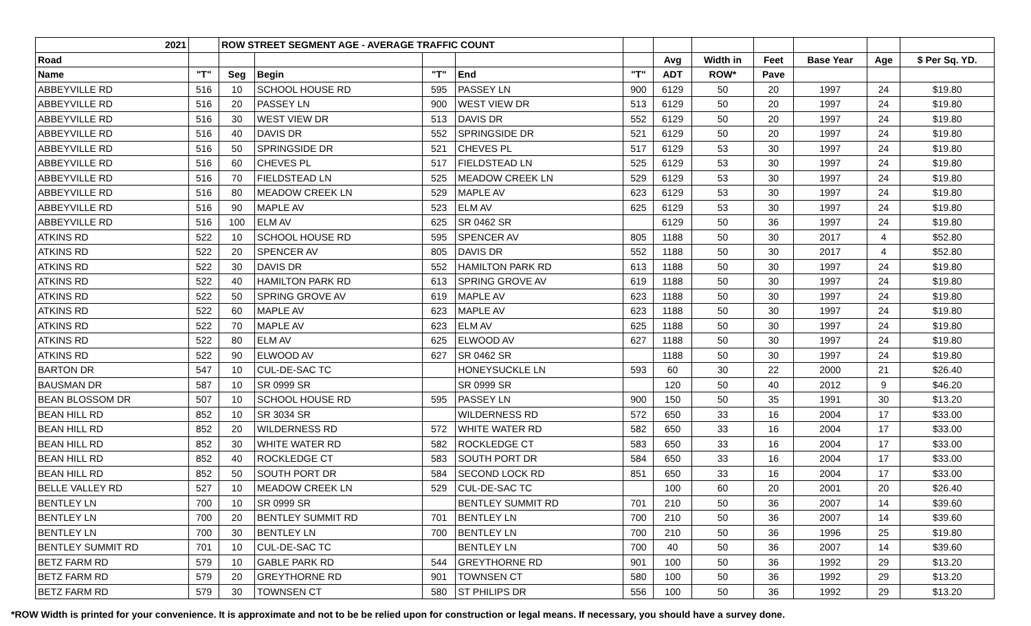| 2021 | | ROW STREET SEGMENT AGE - AVERAGE TRAFFIC COUNT | | | | | | | | | | |
| --- | --- | --- | --- | --- | --- | --- | --- | --- | --- | --- | --- | --- |
| Road | | | | | | | Avg | Width in | Feet | Base Year | Age | $ Per Sq. YD. |
| Name | "T" | Seg | Begin | "T" | End | "T" | ADT | ROW* | Pave | | | |
| ABBEYVILLE RD | 516 | 10 | SCHOOL HOUSE RD | 595 | PASSEY LN | 900 | 6129 | 50 | 20 | 1997 | 24 | $19.80 |
| ABBEYVILLE RD | 516 | 20 | PASSEY LN | 900 | WEST VIEW DR | 513 | 6129 | 50 | 20 | 1997 | 24 | $19.80 |
| ABBEYVILLE RD | 516 | 30 | WEST VIEW DR | 513 | DAVIS DR | 552 | 6129 | 50 | 20 | 1997 | 24 | $19.80 |
| ABBEYVILLE RD | 516 | 40 | DAVIS DR | 552 | SPRINGSIDE DR | 521 | 6129 | 50 | 20 | 1997 | 24 | $19.80 |
| ABBEYVILLE RD | 516 | 50 | SPRINGSIDE DR | 521 | CHEVES PL | 517 | 6129 | 53 | 30 | 1997 | 24 | $19.80 |
| ABBEYVILLE RD | 516 | 60 | CHEVES PL | 517 | FIELDSTEAD LN | 525 | 6129 | 53 | 30 | 1997 | 24 | $19.80 |
| ABBEYVILLE RD | 516 | 70 | FIELDSTEAD LN | 525 | MEADOW CREEK LN | 529 | 6129 | 53 | 30 | 1997 | 24 | $19.80 |
| ABBEYVILLE RD | 516 | 80 | MEADOW CREEK LN | 529 | MAPLE AV | 623 | 6129 | 53 | 30 | 1997 | 24 | $19.80 |
| ABBEYVILLE RD | 516 | 90 | MAPLE AV | 523 | ELM AV | 625 | 6129 | 53 | 30 | 1997 | 24 | $19.80 |
| ABBEYVILLE RD | 516 | 100 | ELM AV | 625 | SR 0462 SR | | 6129 | 50 | 36 | 1997 | 24 | $19.80 |
| ATKINS RD | 522 | 10 | SCHOOL HOUSE RD | 595 | SPENCER AV | 805 | 1188 | 50 | 30 | 2017 | 4 | $52.80 |
| ATKINS RD | 522 | 20 | SPENCER AV | 805 | DAVIS DR | 552 | 1188 | 50 | 30 | 2017 | 4 | $52.80 |
| ATKINS RD | 522 | 30 | DAVIS DR | 552 | HAMILTON PARK RD | 613 | 1188 | 50 | 30 | 1997 | 24 | $19.80 |
| ATKINS RD | 522 | 40 | HAMILTON PARK RD | 613 | SPRING GROVE AV | 619 | 1188 | 50 | 30 | 1997 | 24 | $19.80 |
| ATKINS RD | 522 | 50 | SPRING GROVE AV | 619 | MAPLE AV | 623 | 1188 | 50 | 30 | 1997 | 24 | $19.80 |
| ATKINS RD | 522 | 60 | MAPLE AV | 623 | MAPLE AV | 623 | 1188 | 50 | 30 | 1997 | 24 | $19.80 |
| ATKINS RD | 522 | 70 | MAPLE AV | 623 | ELM AV | 625 | 1188 | 50 | 30 | 1997 | 24 | $19.80 |
| ATKINS RD | 522 | 80 | ELM AV | 625 | ELWOOD AV | 627 | 1188 | 50 | 30 | 1997 | 24 | $19.80 |
| ATKINS RD | 522 | 90 | ELWOOD AV | 627 | SR 0462 SR | | 1188 | 50 | 30 | 1997 | 24 | $19.80 |
| BARTON DR | 547 | 10 | CUL-DE-SAC TC | | HONEYSUCKLE LN | 593 | 60 | 30 | 22 | 2000 | 21 | $26.40 |
| BAUSMAN DR | 587 | 10 | SR 0999 SR | | SR 0999 SR | | 120 | 50 | 40 | 2012 | 9 | $46.20 |
| BEAN BLOSSOM DR | 507 | 10 | SCHOOL HOUSE RD | 595 | PASSEY LN | 900 | 150 | 50 | 35 | 1991 | 30 | $13.20 |
| BEAN HILL RD | 852 | 10 | SR 3034 SR | | WILDERNESS RD | 572 | 650 | 33 | 16 | 2004 | 17 | $33.00 |
| BEAN HILL RD | 852 | 20 | WILDERNESS RD | 572 | WHITE WATER RD | 582 | 650 | 33 | 16 | 2004 | 17 | $33.00 |
| BEAN HILL RD | 852 | 30 | WHITE WATER RD | 582 | ROCKLEDGE CT | 583 | 650 | 33 | 16 | 2004 | 17 | $33.00 |
| BEAN HILL RD | 852 | 40 | ROCKLEDGE CT | 583 | SOUTH PORT DR | 584 | 650 | 33 | 16 | 2004 | 17 | $33.00 |
| BEAN HILL RD | 852 | 50 | SOUTH PORT DR | 584 | SECOND LOCK RD | 851 | 650 | 33 | 16 | 2004 | 17 | $33.00 |
| BELLE VALLEY RD | 527 | 10 | MEADOW CREEK LN | 529 | CUL-DE-SAC TC | | 100 | 60 | 20 | 2001 | 20 | $26.40 |
| BENTLEY LN | 700 | 10 | SR 0999 SR | | BENTLEY SUMMIT RD | 701 | 210 | 50 | 36 | 2007 | 14 | $39.60 |
| BENTLEY LN | 700 | 20 | BENTLEY SUMMIT RD | 701 | BENTLEY LN | 700 | 210 | 50 | 36 | 2007 | 14 | $39.60 |
| BENTLEY LN | 700 | 30 | BENTLEY LN | 700 | BENTLEY LN | 700 | 210 | 50 | 36 | 1996 | 25 | $19.80 |
| BENTLEY SUMMIT RD | 701 | 10 | CUL-DE-SAC TC | | BENTLEY LN | 700 | 40 | 50 | 36 | 2007 | 14 | $39.60 |
| BETZ FARM RD | 579 | 10 | GABLE PARK RD | 544 | GREYTHORNE RD | 901 | 100 | 50 | 36 | 1992 | 29 | $13.20 |
| BETZ FARM RD | 579 | 20 | GREYTHORNE RD | 901 | TOWNSEN CT | 580 | 100 | 50 | 36 | 1992 | 29 | $13.20 |
| BETZ FARM RD | 579 | 30 | TOWNSEN CT | 580 | ST PHILIPS DR | 556 | 100 | 50 | 36 | 1992 | 29 | $13.20 |
*ROW Width is printed for your convenience. It is approximate and not to be be relied upon for construction or legal means. If necessary, you should have a survey done.